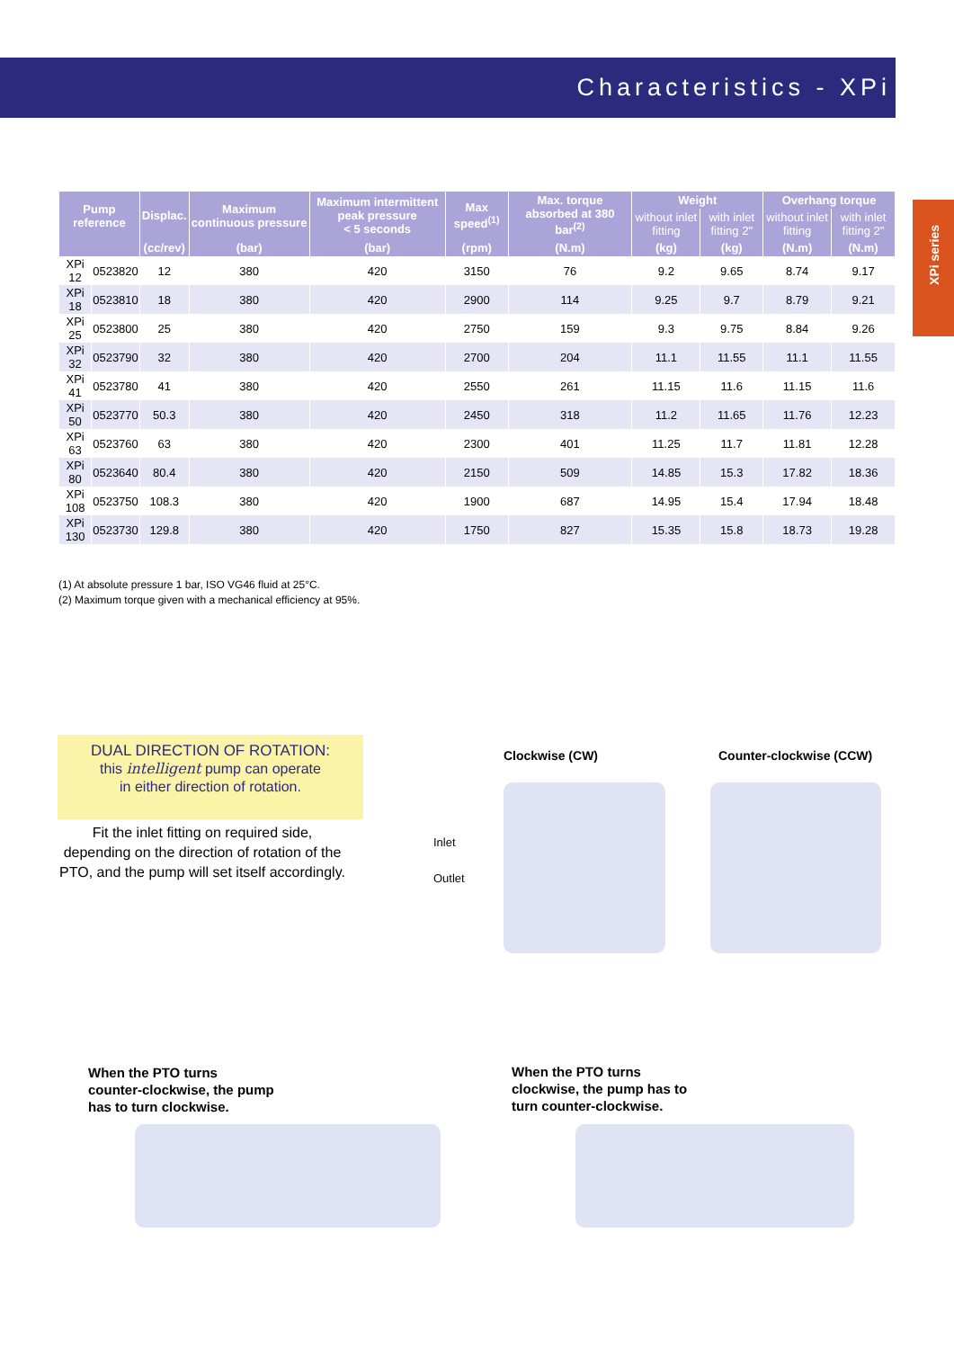Characteristics - XPi
XPi series
| Pump reference | | Displac. | Maximum continuous pressure | Maximum intermittent peak pressure < 5 seconds | Max speed<sup>(1)</sup> | Max. torque absorbed at 380 bar<sup>(2)</sup> | Weight | | Overhang torque | |
| --- | --- | --- | --- | --- | --- | --- | --- | --- | --- | --- |
| | | | | | | | without inlet fitting | with inlet fitting 2" | without inlet fitting | with inlet fitting 2" |
| | | (cc/rev) | (bar) | (bar) | (rpm) | (N.m) | (kg) | (kg) | (N.m) | (N.m) |
| XPi 12 | 0523820 | 12 | 380 | 420 | 3150 | 76 | 9.2 | 9.65 | 8.74 | 9.17 |
| XPi 18 | 0523810 | 18 | 380 | 420 | 2900 | 114 | 9.25 | 9.7 | 8.79 | 9.21 |
| XPi 25 | 0523800 | 25 | 380 | 420 | 2750 | 159 | 9.3 | 9.75 | 8.84 | 9.26 |
| XPi 32 | 0523790 | 32 | 380 | 420 | 2700 | 204 | 11.1 | 11.55 | 11.1 | 11.55 |
| XPi 41 | 0523780 | 41 | 380 | 420 | 2550 | 261 | 11.15 | 11.6 | 11.15 | 11.6 |
| XPi 50 | 0523770 | 50.3 | 380 | 420 | 2450 | 318 | 11.2 | 11.65 | 11.76 | 12.23 |
| XPi 63 | 0523760 | 63 | 380 | 420 | 2300 | 401 | 11.25 | 11.7 | 11.81 | 12.28 |
| XPi 80 | 0523640 | 80.4 | 380 | 420 | 2150 | 509 | 14.85 | 15.3 | 17.82 | 18.36 |
| XPi 108 | 0523750 | 108.3 | 380 | 420 | 1900 | 687 | 14.95 | 15.4 | 17.94 | 18.48 |
| XPi 130 | 0523730 | 129.8 | 380 | 420 | 1750 | 827 | 15.35 | 15.8 | 18.73 | 19.28 |
(1) At absolute pressure 1 bar, ISO VG46 fluid at 25°C.
(2) Maximum torque given with a mechanical efficiency at 95%.
DUAL DIRECTION OF ROTATION:
this intelligent pump can operate
in either direction of rotation.
Fit the inlet fitting on required side, depending on the direction of rotation of the PTO, and the pump will set itself accordingly.
Inlet
Outlet
Clockwise (CW) Counter-clockwise (CCW)
When the PTO turns
counter-clockwise, the pump
has to turn clockwise.
When the PTO turns
clockwise, the pump has to
turn counter-clockwise.